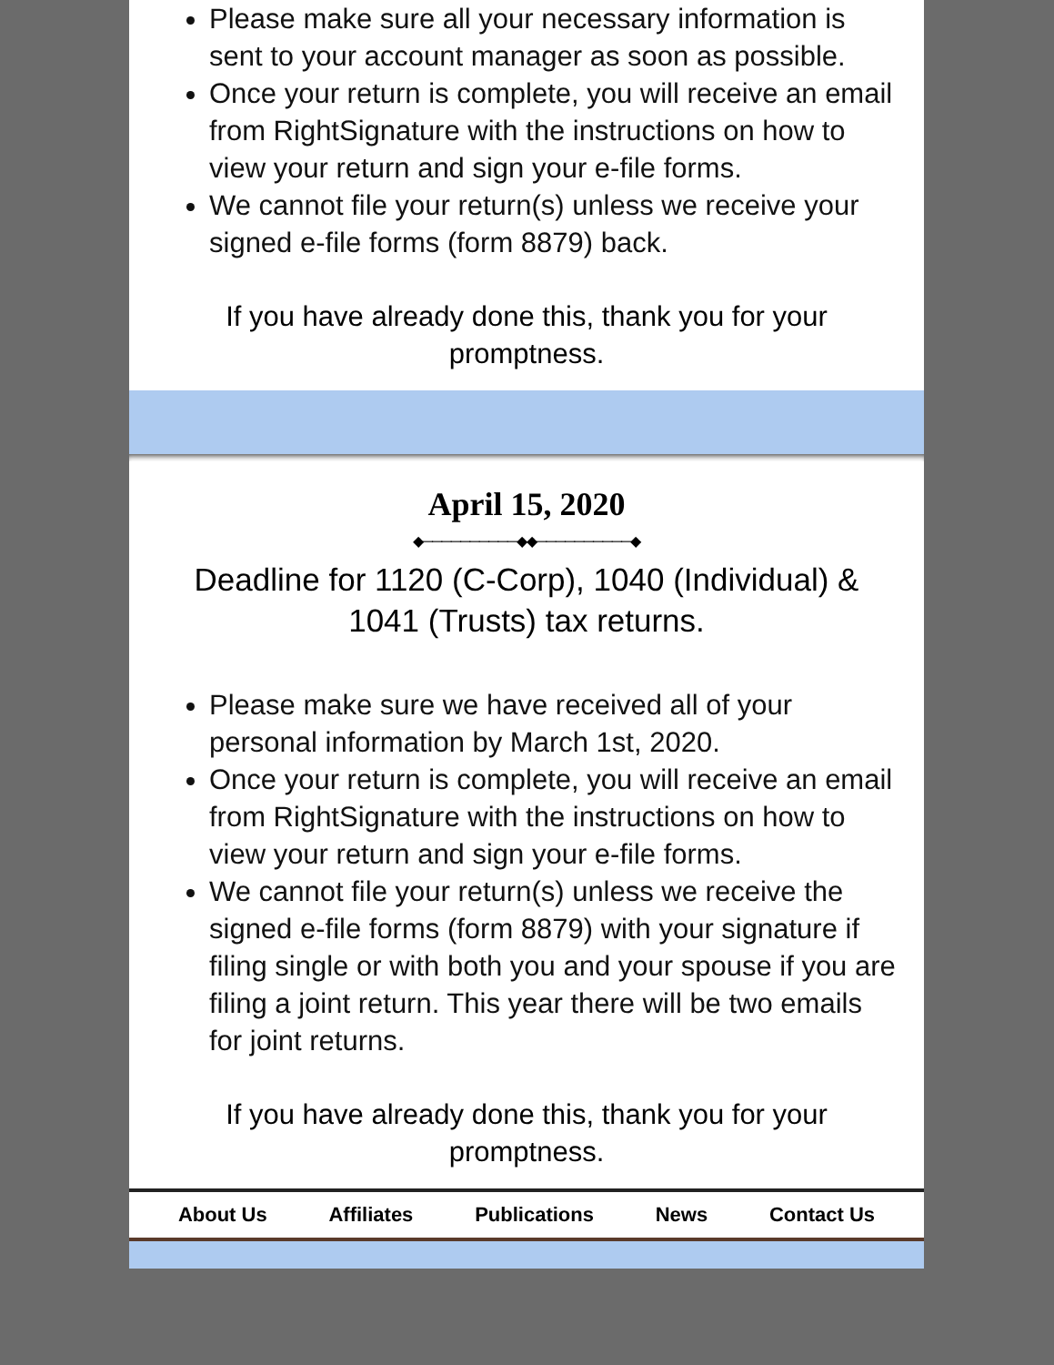Please make sure all your necessary information is sent to your account manager as soon as possible.
Once your return is complete, you will receive an email from RightSignature with the instructions on how to view your return and sign your e-file forms.
We cannot file your return(s) unless we receive your signed e-file forms (form 8879) back.
If you have already done this, thank you for your promptness.
April 15, 2020
◆──────────◆◆──────────◆
Deadline for 1120 (C-Corp), 1040 (Individual) & 1041 (Trusts) tax returns.
Please make sure we have received all of your personal information by March 1st, 2020.
Once your return is complete, you will receive an email from RightSignature with the instructions on how to view your return and sign your e-file forms.
We cannot file your return(s) unless we receive the signed e-file forms (form 8879) with your signature if filing single or with both you and your spouse if you are filing a joint return. This year there will be two emails for joint returns.
If you have already done this, thank you for your promptness.
About Us Affiliates Publications News Contact Us